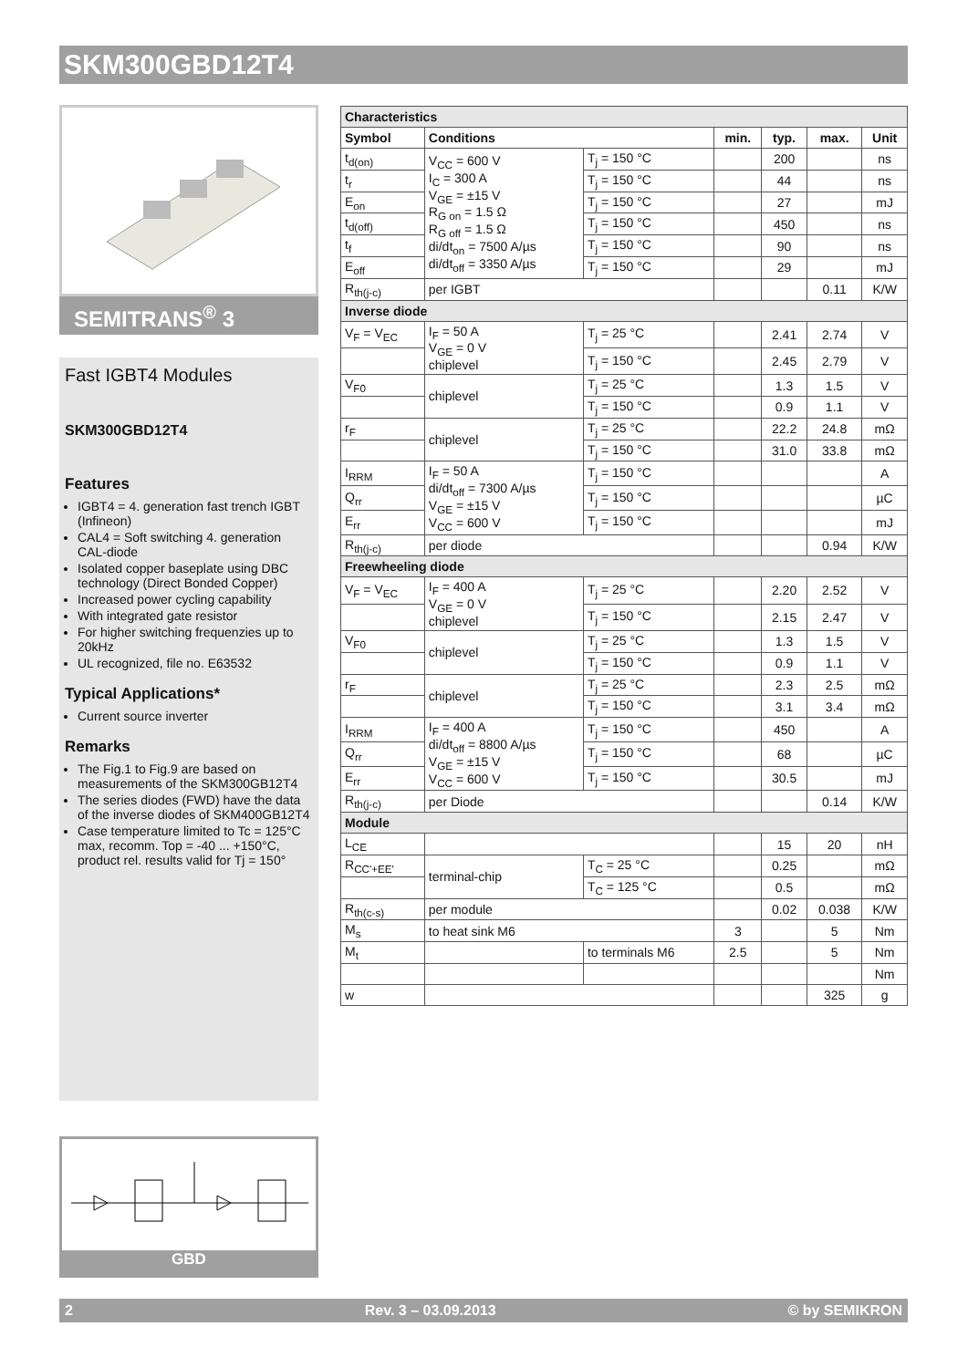SKM300GBD12T4
SEMITRANS<sup>®</sup> 3
Fast IGBT4 Modules
SKM300GBD12T4
Features
IGBT4 = 4. generation fast trench IGBT (Infineon)
CAL4 = Soft switching 4. generation CAL-diode
Isolated copper baseplate using DBC technology (Direct Bonded Copper)
Increased power cycling capability
With integrated gate resistor
For higher switching frequenzies up to 20kHz
UL recognized, file no. E63532
Typical Applications*
Current source inverter
Remarks
The Fig.1 to Fig.9 are based on measurements of the SKM300GB12T4
The series diodes (FWD) have the data of the inverse diodes of SKM400GB12T4
Case temperature limited to Tc = 125°C max, recomm. Top = -40 ... +150°C, product rel. results valid for Tj = 150°
GBD
| Characteristics | | | | | | |
| Symbol | Conditions | | min. | typ. | max. | Unit |
| t<sub>d(on)</sub> | V<sub>CC</sub> = 600 V I<sub>C</sub> = 300 A V<sub>GE</sub> = ±15 V R<sub>G on</sub> = 1.5 Ω R<sub>G off</sub> = 1.5 Ω di/dt<sub>on</sub> = 7500 A/µs di/dt<sub>off</sub> = 3350 A/µs | T<sub>j</sub> = 150 °C | | 200 | | ns |
| t<sub>r</sub> | | T<sub>j</sub> = 150 °C | | 44 | | ns |
| E<sub>on</sub> | | T<sub>j</sub> = 150 °C | | 27 | | mJ |
| t<sub>d(off)</sub> | | T<sub>j</sub> = 150 °C | | 450 | | ns |
| t<sub>f</sub> | | T<sub>j</sub> = 150 °C | | 90 | | ns |
| E<sub>off</sub> | | T<sub>j</sub> = 150 °C | | 29 | | mJ |
| R<sub>th(j-c)</sub> | per IGBT | | | | 0.11 | K/W |
| Inverse diode | | | | | | |
| V<sub>F</sub> = V<sub>EC</sub> | I<sub>F</sub> = 50 A V<sub>GE</sub> = 0 V chiplevel | T<sub>j</sub> = 25 °C | | 2.41 | 2.74 | V |
| | | T<sub>j</sub> = 150 °C | | 2.45 | 2.79 | V |
| V<sub>F0</sub> | chiplevel | T<sub>j</sub> = 25 °C | | 1.3 | 1.5 | V |
| | | T<sub>j</sub> = 150 °C | | 0.9 | 1.1 | V |
| r<sub>F</sub> | chiplevel | T<sub>j</sub> = 25 °C | | 22.2 | 24.8 | mΩ |
| | | T<sub>j</sub> = 150 °C | | 31.0 | 33.8 | mΩ |
| I<sub>RRM</sub> | I<sub>F</sub> = 50 A di/dt<sub>off</sub> = 7300 A/µs V<sub>GE</sub> = ±15 V V<sub>CC</sub> = 600 V | T<sub>j</sub> = 150 °C | | | | A |
| Q<sub>rr</sub> | | T<sub>j</sub> = 150 °C | | | | µC |
| E<sub>rr</sub> | | T<sub>j</sub> = 150 °C | | | | mJ |
| R<sub>th(j-c)</sub> | per diode | | | | 0.94 | K/W |
| Freewheeling diode | | | | | | |
| V<sub>F</sub> = V<sub>EC</sub> | I<sub>F</sub> = 400 A V<sub>GE</sub> = 0 V chiplevel | T<sub>j</sub> = 25 °C | | 2.20 | 2.52 | V |
| | | T<sub>j</sub> = 150 °C | | 2.15 | 2.47 | V |
| V<sub>F0</sub> | chiplevel | T<sub>j</sub> = 25 °C | | 1.3 | 1.5 | V |
| | | T<sub>j</sub> = 150 °C | | 0.9 | 1.1 | V |
| r<sub>F</sub> | chiplevel | T<sub>j</sub> = 25 °C | | 2.3 | 2.5 | mΩ |
| | | T<sub>j</sub> = 150 °C | | 3.1 | 3.4 | mΩ |
| I<sub>RRM</sub> | I<sub>F</sub> = 400 A di/dt<sub>off</sub> = 8800 A/µs V<sub>GE</sub> = ±15 V V<sub>CC</sub> = 600 V | T<sub>j</sub> = 150 °C | | 450 | | A |
| Q<sub>rr</sub> | | T<sub>j</sub> = 150 °C | | 68 | | µC |
| E<sub>rr</sub> | | T<sub>j</sub> = 150 °C | | 30.5 | | mJ |
| R<sub>th(j-c)</sub> | per Diode | | | | 0.14 | K/W |
| Module | | | | | | |
| L<sub>CE</sub> | | | | 15 | 20 | nH |
| R<sub>CC'+EE'</sub> | terminal-chip | T<sub>C</sub> = 25 °C | | 0.25 | | mΩ |
| | | T<sub>C</sub> = 125 °C | | 0.5 | | mΩ |
| R<sub>th(c-s)</sub> | per module | | | 0.02 | 0.038 | K/W |
| M<sub>s</sub> | to heat sink M6 | | 3 | | 5 | Nm |
| M<sub>t</sub> | | to terminals M6 | 2.5 | | 5 | Nm |
| | | | | | | Nm |
| w | | | | | 325 | g |
2 Rev. 3 – 03.09.2013 © by SEMIKRON